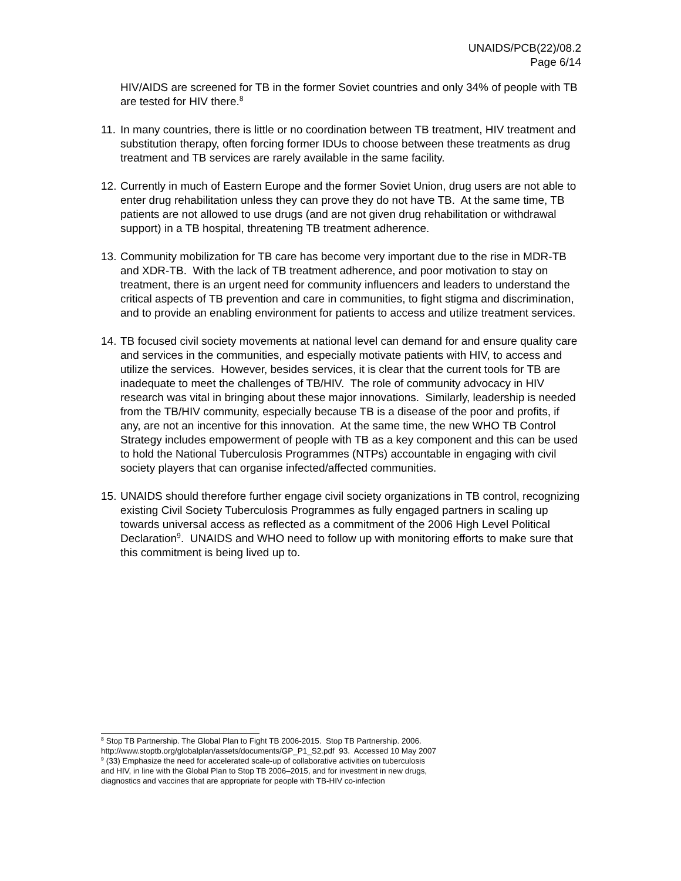UNAIDS/PCB(22)/08.2
Page 6/14
HIV/AIDS are screened for TB in the former Soviet countries and only 34% of people with TB are tested for HIV there.<sup>8</sup>
11.
In many countries, there is little or no coordination between TB treatment, HIV treatment and substitution therapy, often forcing former IDUs to choose between these treatments as drug treatment and TB services are rarely available in the same facility.
12.
Currently in much of Eastern Europe and the former Soviet Union, drug users are not able to enter drug rehabilitation unless they can prove they do not have TB. At the same time, TB patients are not allowed to use drugs (and are not given drug rehabilitation or withdrawal support) in a TB hospital, threatening TB treatment adherence.
13.
Community mobilization for TB care has become very important due to the rise in MDR-TB and XDR-TB. With the lack of TB treatment adherence, and poor motivation to stay on treatment, there is an urgent need for community influencers and leaders to understand the critical aspects of TB prevention and care in communities, to fight stigma and discrimination, and to provide an enabling environment for patients to access and utilize treatment services.
14.
TB focused civil society movements at national level can demand for and ensure quality care and services in the communities, and especially motivate patients with HIV, to access and utilize the services. However, besides services, it is clear that the current tools for TB are inadequate to meet the challenges of TB/HIV. The role of community advocacy in HIV research was vital in bringing about these major innovations. Similarly, leadership is needed from the TB/HIV community, especially because TB is a disease of the poor and profits, if any, are not an incentive for this innovation. At the same time, the new WHO TB Control Strategy includes empowerment of people with TB as a key component and this can be used to hold the National Tuberculosis Programmes (NTPs) accountable in engaging with civil society players that can organise infected/affected communities.
15.
UNAIDS should therefore further engage civil society organizations in TB control, recognizing existing Civil Society Tuberculosis Programmes as fully engaged partners in scaling up towards universal access as reflected as a commitment of the 2006 High Level Political Declaration<sup>9</sup>. UNAIDS and WHO need to follow up with monitoring efforts to make sure that this commitment is being lived up to.
<sup>8</sup> Stop TB Partnership. The Global Plan to Fight TB 2006-2015. Stop TB Partnership. 2006. http://www.stoptb.org/globalplan/assets/documents/GP_P1_S2.pdf 93. Accessed 10 May 2007
<sup>9</sup> (33) Emphasize the need for accelerated scale-up of collaborative activities on tuberculosis and HIV, in line with the Global Plan to Stop TB 2006–2015, and for investment in new drugs, diagnostics and vaccines that are appropriate for people with TB-HIV co-infection